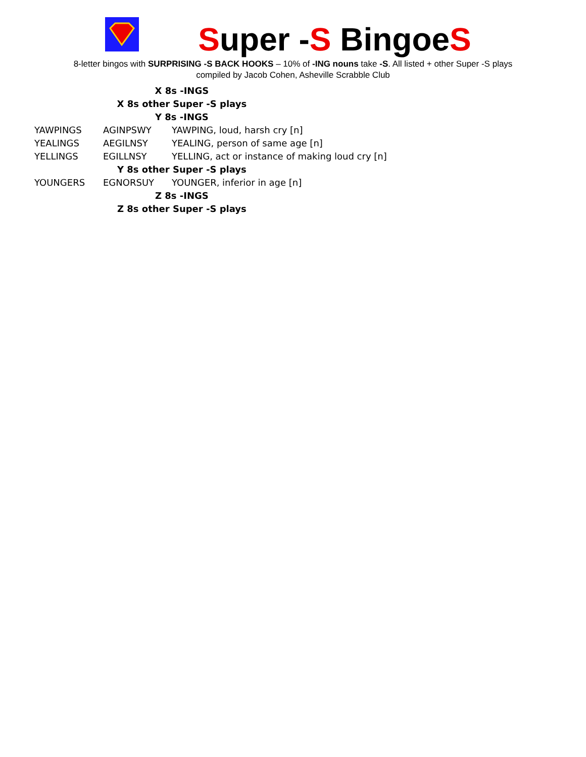Super -S BingoeS
8-letter bingos with SURPRISING -S BACK HOOKS – 10% of -ING nouns take -S. All listed + other Super -S plays
compiled by Jacob Cohen, Asheville Scrabble Club
| X 8s -INGS | | |
| X 8s other Super -S plays | | |
| Y 8s -INGS | | |
| YAWPINGS | AGINPSWY | YAWPING, loud, harsh cry [n] |
| YEALINGS | AEGILNSY | YEALING, person of same age [n] |
| YELLINGS | EGILLNSY | YELLING, act or instance of making loud cry [n] |
| Y 8s other Super -S plays | | |
| YOUNGERS | EGNORSUY | YOUNGER, inferior in age [n] |
| Z 8s -INGS | | |
| Z 8s other Super -S plays | | |